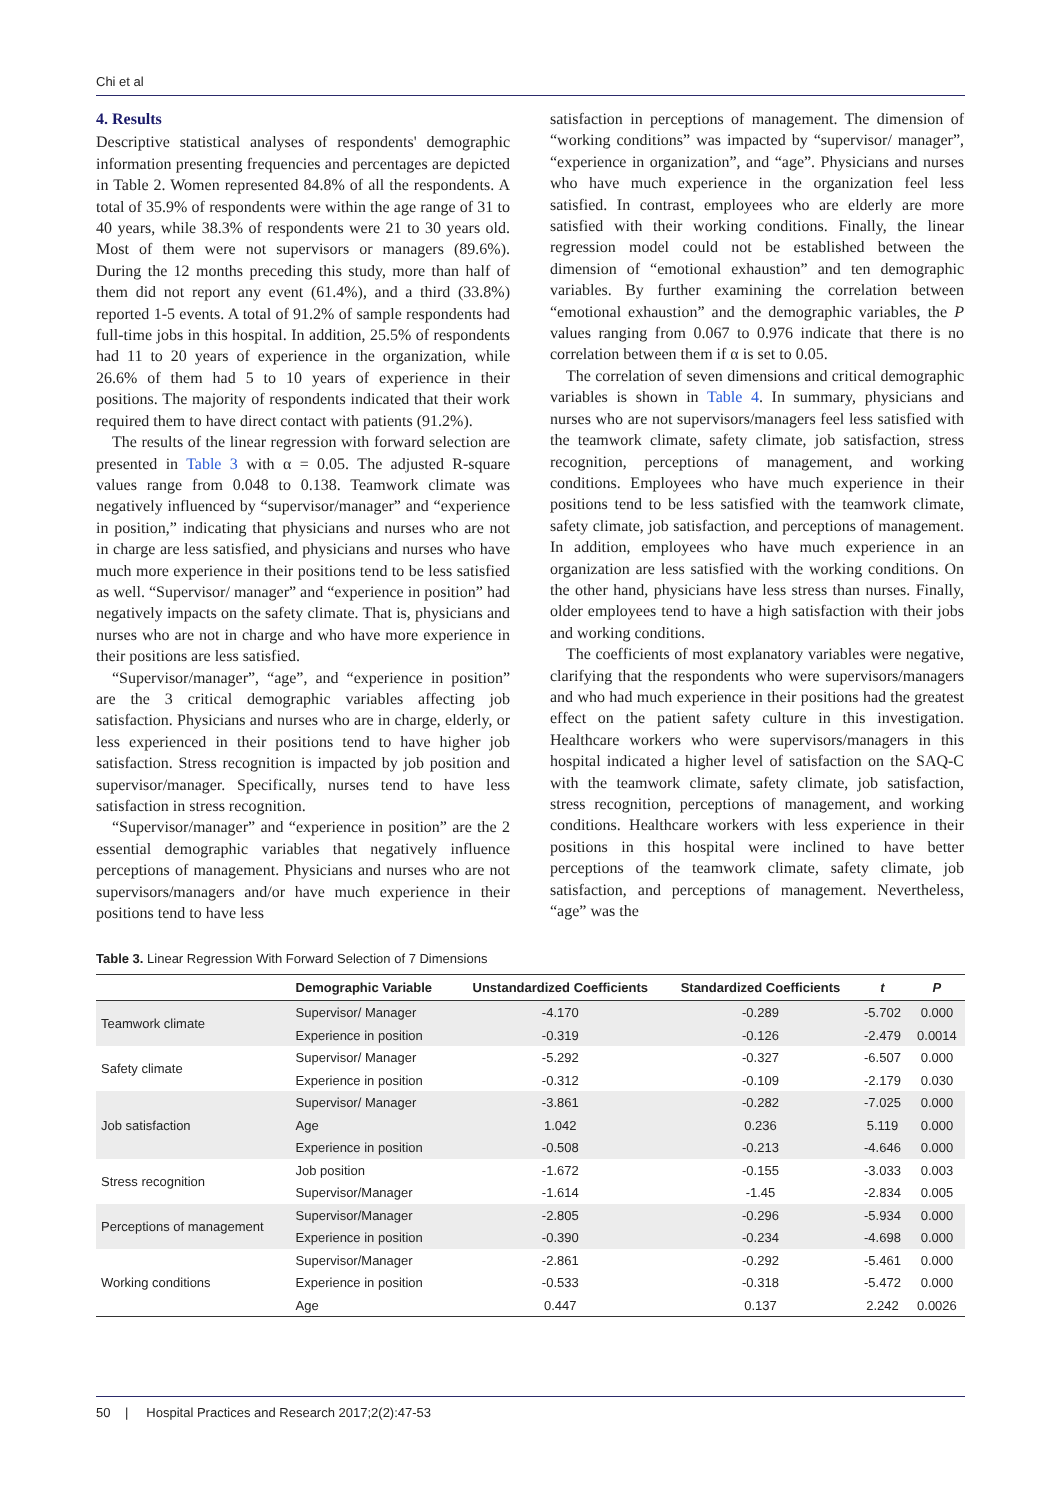Chi et al
4. Results
Descriptive statistical analyses of respondents' demographic information presenting frequencies and percentages are depicted in Table 2. Women represented 84.8% of all the respondents. A total of 35.9% of respondents were within the age range of 31 to 40 years, while 38.3% of respondents were 21 to 30 years old. Most of them were not supervisors or managers (89.6%). During the 12 months preceding this study, more than half of them did not report any event (61.4%), and a third (33.8%) reported 1-5 events. A total of 91.2% of sample respondents had full-time jobs in this hospital. In addition, 25.5% of respondents had 11 to 20 years of experience in the organization, while 26.6% of them had 5 to 10 years of experience in their positions. The majority of respondents indicated that their work required them to have direct contact with patients (91.2%).
The results of the linear regression with forward selection are presented in Table 3 with α = 0.05. The adjusted R-square values range from 0.048 to 0.138. Teamwork climate was negatively influenced by “supervisor/manager” and “experience in position,” indicating that physicians and nurses who are not in charge are less satisfied, and physicians and nurses who have much more experience in their positions tend to be less satisfied as well. “Supervisor/ manager” and “experience in position” had negatively impacts on the safety climate. That is, physicians and nurses who are not in charge and who have more experience in their positions are less satisfied.
“Supervisor/manager”, “age”, and “experience in position” are the 3 critical demographic variables affecting job satisfaction. Physicians and nurses who are in charge, elderly, or less experienced in their positions tend to have higher job satisfaction. Stress recognition is impacted by job position and supervisor/manager. Specifically, nurses tend to have less satisfaction in stress recognition.
“Supervisor/manager” and “experience in position” are the 2 essential demographic variables that negatively influence perceptions of management. Physicians and nurses who are not supervisors/managers and/or have much experience in their positions tend to have less
satisfaction in perceptions of management. The dimension of “working conditions” was impacted by “supervisor/ manager”, “experience in organization”, and “age”. Physicians and nurses who have much experience in the organization feel less satisfied. In contrast, employees who are elderly are more satisfied with their working conditions. Finally, the linear regression model could not be established between the dimension of “emotional exhaustion” and ten demographic variables. By further examining the correlation between “emotional exhaustion” and the demographic variables, the P values ranging from 0.067 to 0.976 indicate that there is no correlation between them if α is set to 0.05.
The correlation of seven dimensions and critical demographic variables is shown in Table 4. In summary, physicians and nurses who are not supervisors/managers feel less satisfied with the teamwork climate, safety climate, job satisfaction, stress recognition, perceptions of management, and working conditions. Employees who have much experience in their positions tend to be less satisfied with the teamwork climate, safety climate, job satisfaction, and perceptions of management. In addition, employees who have much experience in an organization are less satisfied with the working conditions. On the other hand, physicians have less stress than nurses. Finally, older employees tend to have a high satisfaction with their jobs and working conditions.
The coefficients of most explanatory variables were negative, clarifying that the respondents who were supervisors/managers and who had much experience in their positions had the greatest effect on the patient safety culture in this investigation. Healthcare workers who were supervisors/managers in this hospital indicated a higher level of satisfaction on the SAQ-C with the teamwork climate, safety climate, job satisfaction, stress recognition, perceptions of management, and working conditions. Healthcare workers with less experience in their positions in this hospital were inclined to have better perceptions of the teamwork climate, safety climate, job satisfaction, and perceptions of management. Nevertheless, “age” was the
Table 3. Linear Regression With Forward Selection of 7 Dimensions
| | Demographic Variable | Unstandardized Coefficients | Standardized Coefficients | t | P |
| --- | --- | --- | --- | --- | --- |
| Teamwork climate | Supervisor/ Manager | -4.170 | -0.289 | -5.702 | 0.000 |
| | Experience in position | -0.319 | -0.126 | -2.479 | 0.0014 |
| Safety climate | Supervisor/ Manager | -5.292 | -0.327 | -6.507 | 0.000 |
| | Experience in position | -0.312 | -0.109 | -2.179 | 0.030 |
| Job satisfaction | Supervisor/ Manager | -3.861 | -0.282 | -7.025 | 0.000 |
| | Age | 1.042 | 0.236 | 5.119 | 0.000 |
| | Experience in position | -0.508 | -0.213 | -4.646 | 0.000 |
| Stress recognition | Job position | -1.672 | -0.155 | -3.033 | 0.003 |
| | Supervisor/Manager | -1.614 | -1.45 | -2.834 | 0.005 |
| Perceptions of management | Supervisor/Manager | -2.805 | -0.296 | -5.934 | 0.000 |
| | Experience in position | -0.390 | -0.234 | -4.698 | 0.000 |
| Working conditions | Supervisor/Manager | -2.861 | -0.292 | -5.461 | 0.000 |
| | Experience in position | -0.533 | -0.318 | -5.472 | 0.000 |
| | Age | 0.447 | 0.137 | 2.242 | 0.0026 |
50 | Hospital Practices and Research 2017;2(2):47-53